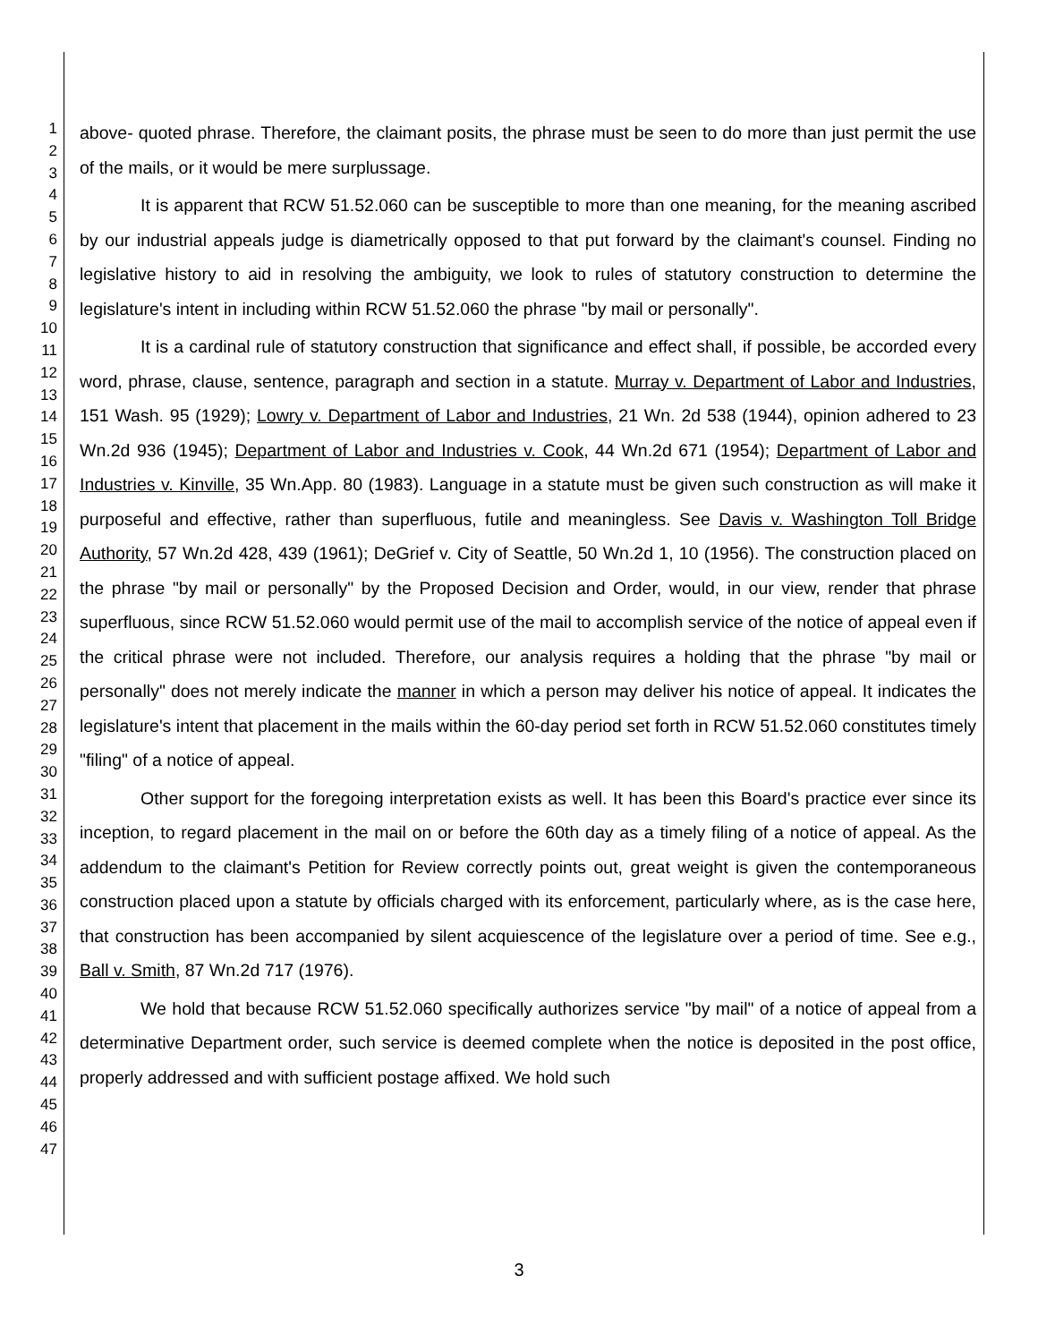1
2
3
4
5
6
7
8
9
10
11
12
13
14
15
16
17
18
19
20
21
22
23
24
25
26
27
28
29
30
31
32
33
34
35
36
37
38
39
40
41
42
43
44
45
46
47
above- quoted phrase. Therefore, the claimant posits, the phrase must be seen to do more than just permit the use of the mails, or it would be mere surplussage.
It is apparent that RCW 51.52.060 can be susceptible to more than one meaning, for the meaning ascribed by our industrial appeals judge is diametrically opposed to that put forward by the claimant's counsel. Finding no legislative history to aid in resolving the ambiguity, we look to rules of statutory construction to determine the legislature's intent in including within RCW 51.52.060 the phrase "by mail or personally".
It is a cardinal rule of statutory construction that significance and effect shall, if possible, be accorded every word, phrase, clause, sentence, paragraph and section in a statute. Murray v. Department of Labor and Industries, 151 Wash. 95 (1929); Lowry v. Department of Labor and Industries, 21 Wn. 2d 538 (1944), opinion adhered to 23 Wn.2d 936 (1945); Department of Labor and Industries v. Cook, 44 Wn.2d 671 (1954); Department of Labor and Industries v. Kinville, 35 Wn.App. 80 (1983). Language in a statute must be given such construction as will make it purposeful and effective, rather than superfluous, futile and meaningless. See Davis v. Washington Toll Bridge Authority, 57 Wn.2d 428, 439 (1961); DeGrief v. City of Seattle, 50 Wn.2d 1, 10 (1956). The construction placed on the phrase "by mail or personally" by the Proposed Decision and Order, would, in our view, render that phrase superfluous, since RCW 51.52.060 would permit use of the mail to accomplish service of the notice of appeal even if the critical phrase were not included. Therefore, our analysis requires a holding that the phrase "by mail or personally" does not merely indicate the manner in which a person may deliver his notice of appeal. It indicates the legislature's intent that placement in the mails within the 60-day period set forth in RCW 51.52.060 constitutes timely "filing" of a notice of appeal.
Other support for the foregoing interpretation exists as well. It has been this Board's practice ever since its inception, to regard placement in the mail on or before the 60th day as a timely filing of a notice of appeal. As the addendum to the claimant's Petition for Review correctly points out, great weight is given the contemporaneous construction placed upon a statute by officials charged with its enforcement, particularly where, as is the case here, that construction has been accompanied by silent acquiescence of the legislature over a period of time. See e.g., Ball v. Smith, 87 Wn.2d 717 (1976).
We hold that because RCW 51.52.060 specifically authorizes service "by mail" of a notice of appeal from a determinative Department order, such service is deemed complete when the notice is deposited in the post office, properly addressed and with sufficient postage affixed. We hold such
3